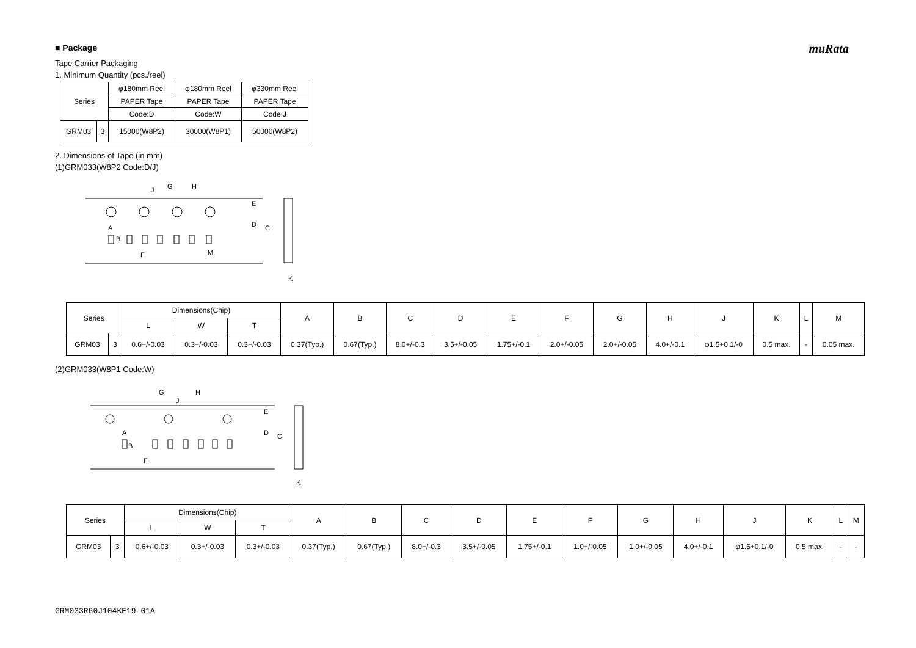muRata
■ Package
Tape Carrier Packaging
1. Minimum Quantity (pcs./reel)
| Series | | φ180mm Reel | φ180mm Reel | φ330mm Reel |
| | | PAPER Tape | PAPER Tape | PAPER Tape |
| | | Code:D | Code:W | Code:J |
| GRM03 | 3 | 15000(W8P2) | 30000(W8P1) | 50000(W8P2) |
2. Dimensions of Tape (in mm)
(1)GRM033(W8P2 Code:D/J)
J
G
H
E
D
C
F
M
A
B
K
| Series | | Dimensions(Chip) | | | A | B | C | D | E | F | G | H | J | K | L | M |
| | | L | W | T | | | | | | | | | | | | |
| GRM03 | 3 | 0.6+/-0.03 | 0.3+/-0.03 | 0.3+/-0.03 | 0.37(Typ.) | 0.67(Typ.) | 8.0+/-0.3 | 3.5+/-0.05 | 1.75+/-0.1 | 2.0+/-0.05 | 2.0+/-0.05 | 4.0+/-0.1 | φ1.5+0.1/-0 | 0.5 max. | - | 0.05 max. |
(2)GRM033(W8P1 Code:W)
G
H
J
E
D
C
F
A
B
K
| Series | | Dimensions(Chip) | | | A | B | C | D | E | F | G | H | J | K | L | M |
| | | L | W | T | | | | | | | | | | | | |
| GRM03 | 3 | 0.6+/-0.03 | 0.3+/-0.03 | 0.3+/-0.03 | 0.37(Typ.) | 0.67(Typ.) | 8.0+/-0.3 | 3.5+/-0.05 | 1.75+/-0.1 | 1.0+/-0.05 | 1.0+/-0.05 | 4.0+/-0.1 | φ1.5+0.1/-0 | 0.5 max. | - | - |
GRM033R60J104KE19-01A